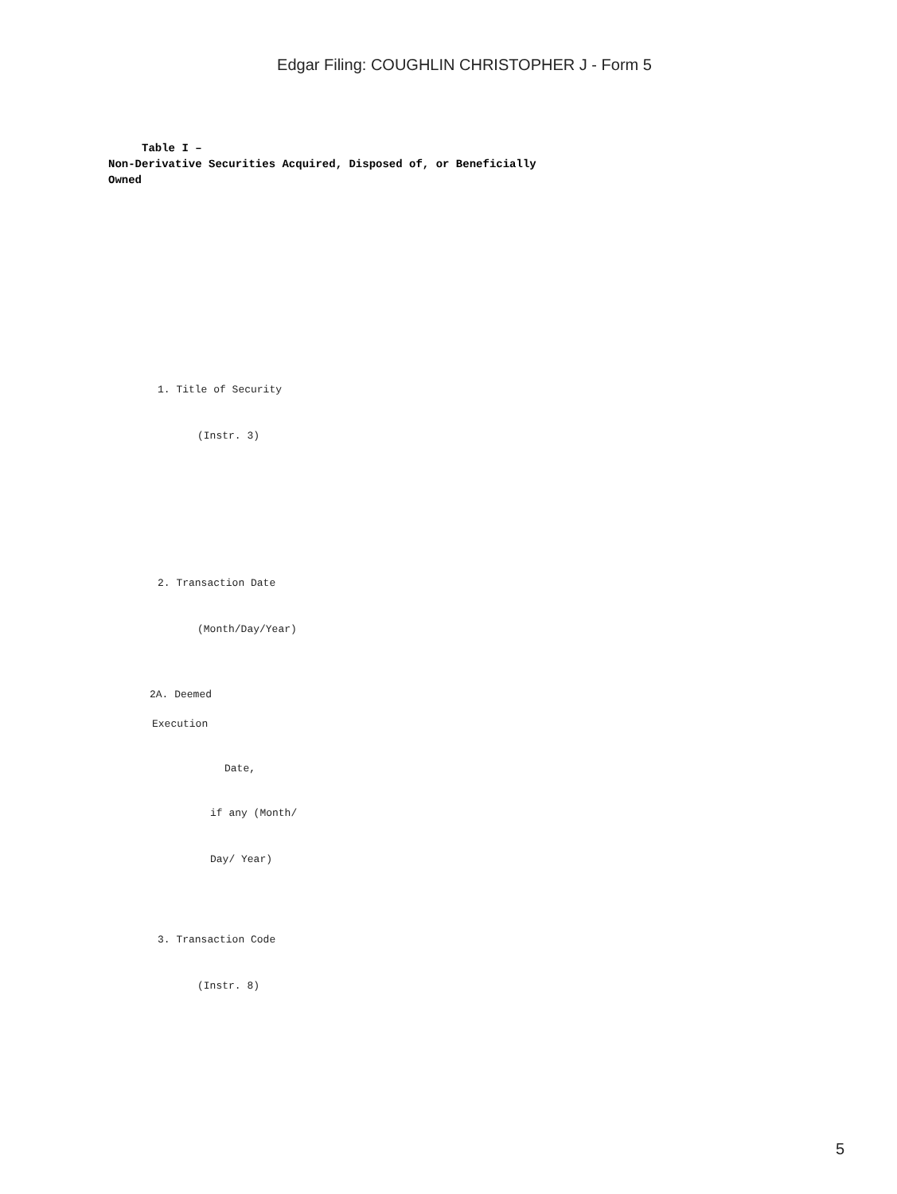Edgar Filing: COUGHLIN CHRISTOPHER J - Form 5
Table I –
Non-Derivative Securities Acquired, Disposed of, or Beneficially
Owned
1. Title of Security
(Instr. 3)
2. Transaction Date
(Month/Day/Year)
2A. Deemed
Execution
Date,
if any (Month/
Day/ Year)
3. Transaction Code
(Instr. 8)
5